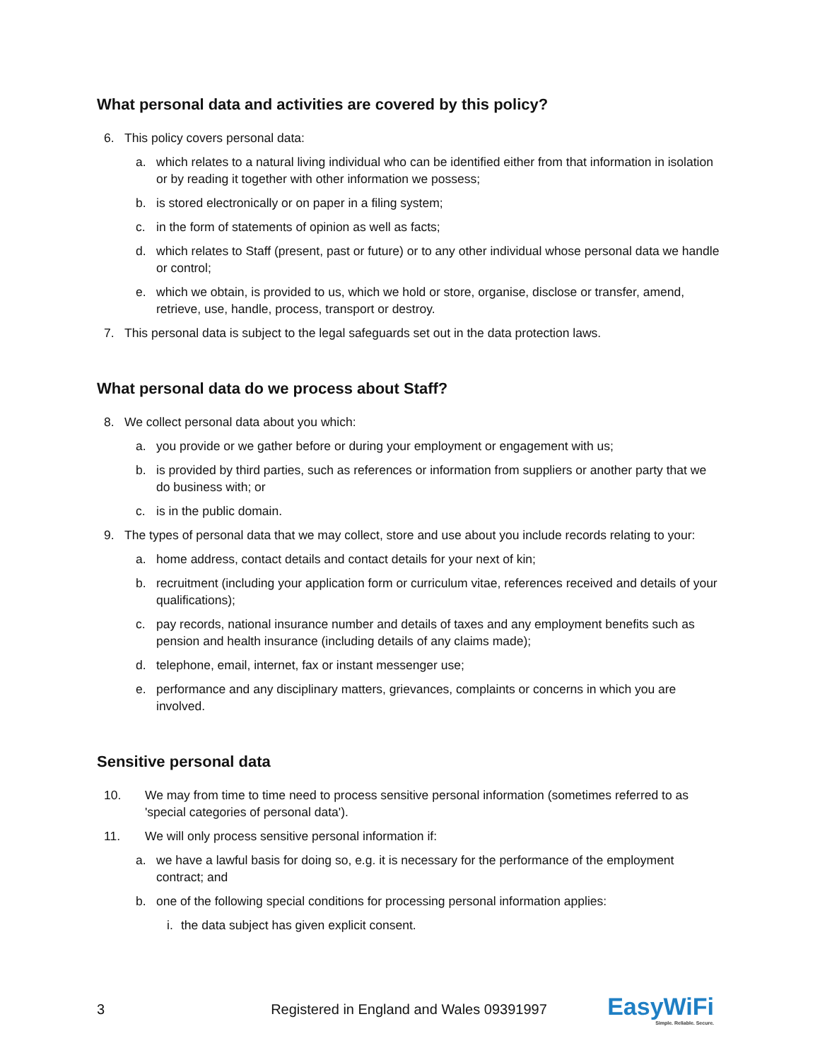What personal data and activities are covered by this policy?
6. This policy covers personal data:
a. which relates to a natural living individual who can be identified either from that information in isolation or by reading it together with other information we possess;
b. is stored electronically or on paper in a filing system;
c. in the form of statements of opinion as well as facts;
d. which relates to Staff (present, past or future) or to any other individual whose personal data we handle or control;
e. which we obtain, is provided to us, which we hold or store, organise, disclose or transfer, amend, retrieve, use, handle, process, transport or destroy.
7. This personal data is subject to the legal safeguards set out in the data protection laws.
What personal data do we process about Staff?
8. We collect personal data about you which:
a. you provide or we gather before or during your employment or engagement with us;
b. is provided by third parties, such as references or information from suppliers or another party that we do business with; or
c. is in the public domain.
9. The types of personal data that we may collect, store and use about you include records relating to your:
a. home address, contact details and contact details for your next of kin;
b. recruitment (including your application form or curriculum vitae, references received and details of your qualifications);
c. pay records, national insurance number and details of taxes and any employment benefits such as pension and health insurance (including details of any claims made);
d. telephone, email, internet, fax or instant messenger use;
e. performance and any disciplinary matters, grievances, complaints or concerns in which you are involved.
Sensitive personal data
10. We may from time to time need to process sensitive personal information (sometimes referred to as 'special categories of personal data').
11. We will only process sensitive personal information if:
a. we have a lawful basis for doing so, e.g. it is necessary for the performance of the employment contract; and
b. one of the following special conditions for processing personal information applies:
i. the data subject has given explicit consent.
3 Registered in England and Wales 09391997 EasyWiFi
Simple. Reliable. Secure.